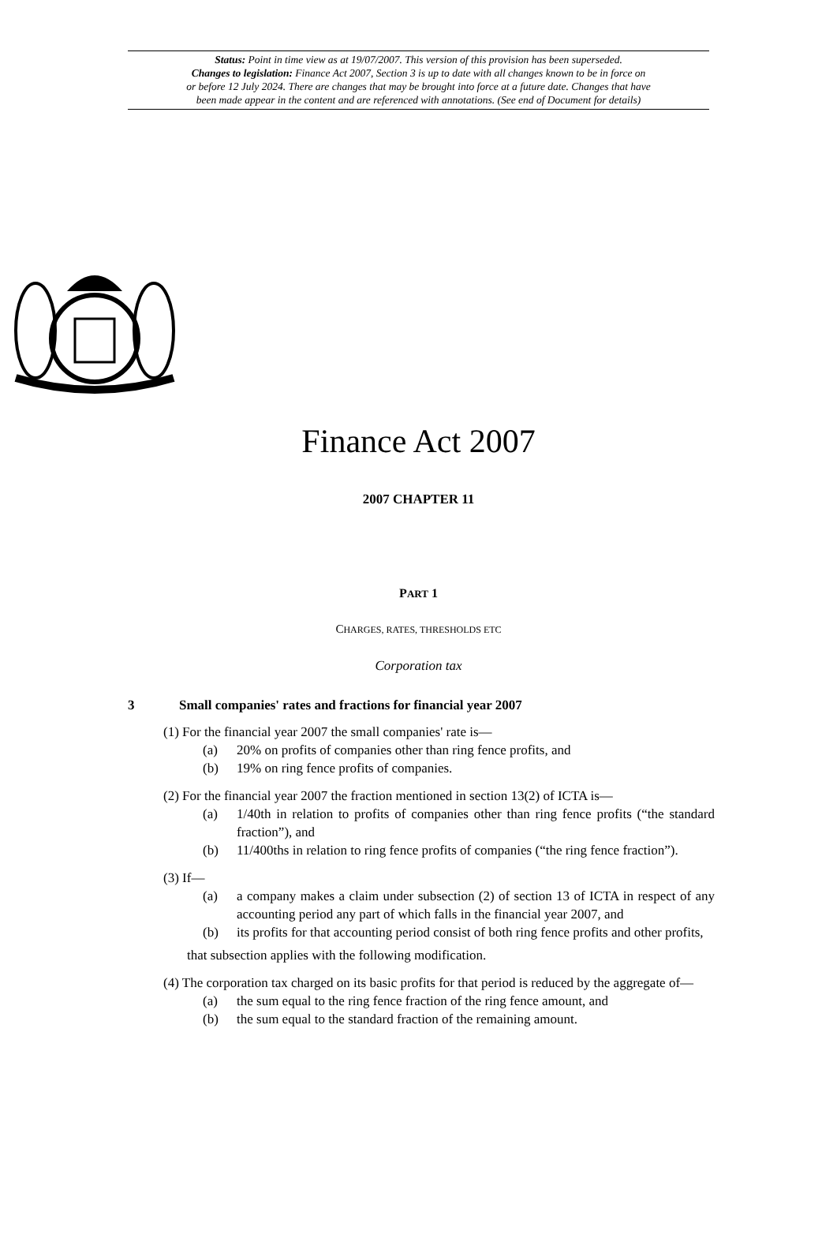Status: Point in time view as at 19/07/2007. This version of this provision has been superseded.
Changes to legislation: Finance Act 2007, Section 3 is up to date with all changes known to be in force on
or before 12 July 2024. There are changes that may be brought into force at a future date. Changes that have
been made appear in the content and are referenced with annotations. (See end of Document for details)
Finance Act 2007
2007 CHAPTER 11
PART 1
CHARGES, RATES, THRESHOLDS ETC
Corporation tax
3 Small companies' rates and fractions for financial year 2007
(1) For the financial year 2007 the small companies' rate is—
(a) 20% on profits of companies other than ring fence profits, and
(b) 19% on ring fence profits of companies.
(2) For the financial year 2007 the fraction mentioned in section 13(2) of ICTA is—
(a) 1/40th in relation to profits of companies other than ring fence profits (“the standard fraction”), and
(b) 11/400ths in relation to ring fence profits of companies (“the ring fence fraction”).
(3) If—
(a) a company makes a claim under subsection (2) of section 13 of ICTA in respect of any accounting period any part of which falls in the financial year 2007, and
(b) its profits for that accounting period consist of both ring fence profits and other profits,
that subsection applies with the following modification.
(4) The corporation tax charged on its basic profits for that period is reduced by the aggregate of—
(a) the sum equal to the ring fence fraction of the ring fence amount, and
(b) the sum equal to the standard fraction of the remaining amount.